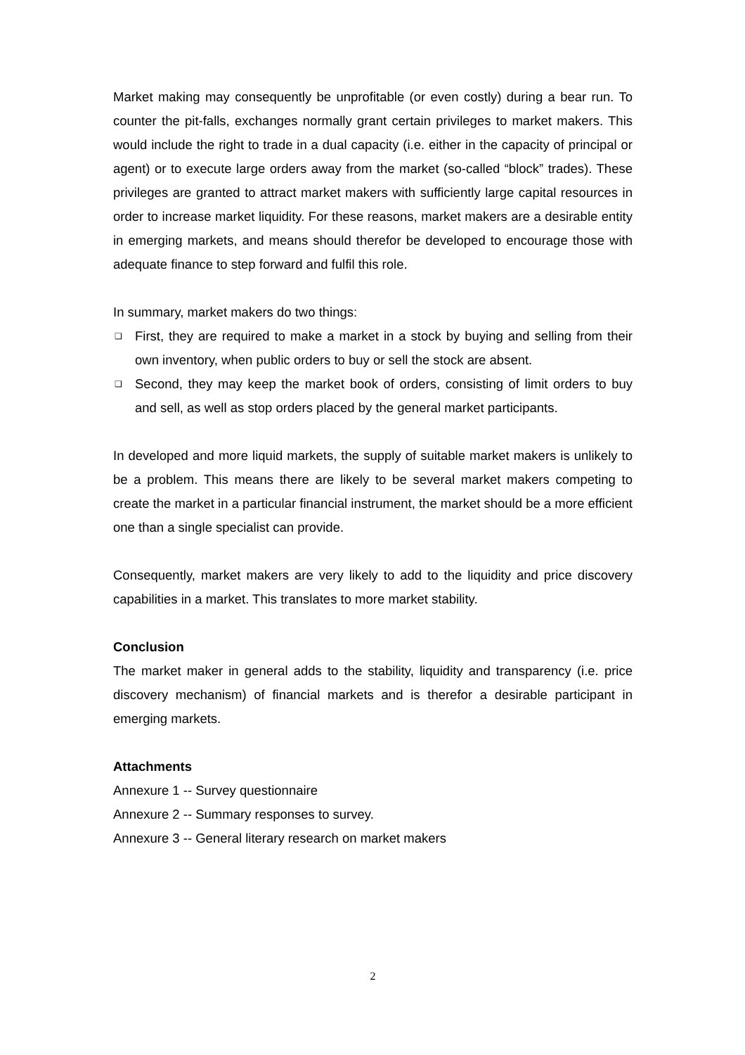Market making may consequently be unprofitable (or even costly) during a bear run. To counter the pit-falls, exchanges normally grant certain privileges to market makers. This would include the right to trade in a dual capacity (i.e. either in the capacity of principal or agent) or to execute large orders away from the market (so-called “block” trades). These privileges are granted to attract market makers with sufficiently large capital resources in order to increase market liquidity. For these reasons, market makers are a desirable entity in emerging markets, and means should therefor be developed to encourage those with adequate finance to step forward and fulfil this role.
In summary, market makers do two things:
❑ First, they are required to make a market in a stock by buying and selling from their own inventory, when public orders to buy or sell the stock are absent.
❑ Second, they may keep the market book of orders, consisting of limit orders to buy and sell, as well as stop orders placed by the general market participants.
In developed and more liquid markets, the supply of suitable market makers is unlikely to be a problem. This means there are likely to be several market makers competing to create the market in a particular financial instrument, the market should be a more efficient one than a single specialist can provide.
Consequently, market makers are very likely to add to the liquidity and price discovery capabilities in a market. This translates to more market stability.
Conclusion
The market maker in general adds to the stability, liquidity and transparency (i.e. price discovery mechanism) of financial markets and is therefor a desirable participant in emerging markets.
Attachments
Annexure 1 -- Survey questionnaire
Annexure 2 -- Summary responses to survey.
Annexure 3 -- General literary research on market makers
2